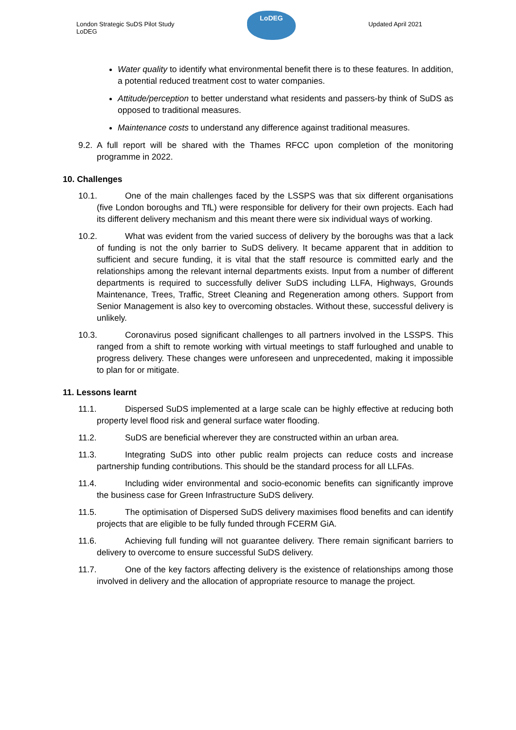London Strategic SuDS Pilot Study
LoDEG
LoDEG
Updated April 2021
Water quality to identify what environmental benefit there is to these features. In addition, a potential reduced treatment cost to water companies.
Attitude/perception to better understand what residents and passers-by think of SuDS as opposed to traditional measures.
Maintenance costs to understand any difference against traditional measures.
9.2. A full report will be shared with the Thames RFCC upon completion of the monitoring programme in 2022.
10. Challenges
10.1. One of the main challenges faced by the LSSPS was that six different organisations (five London boroughs and TfL) were responsible for delivery for their own projects. Each had its different delivery mechanism and this meant there were six individual ways of working.
10.2. What was evident from the varied success of delivery by the boroughs was that a lack of funding is not the only barrier to SuDS delivery. It became apparent that in addition to sufficient and secure funding, it is vital that the staff resource is committed early and the relationships among the relevant internal departments exists. Input from a number of different departments is required to successfully deliver SuDS including LLFA, Highways, Grounds Maintenance, Trees, Traffic, Street Cleaning and Regeneration among others. Support from Senior Management is also key to overcoming obstacles. Without these, successful delivery is unlikely.
10.3. Coronavirus posed significant challenges to all partners involved in the LSSPS. This ranged from a shift to remote working with virtual meetings to staff furloughed and unable to progress delivery. These changes were unforeseen and unprecedented, making it impossible to plan for or mitigate.
11. Lessons learnt
11.1. Dispersed SuDS implemented at a large scale can be highly effective at reducing both property level flood risk and general surface water flooding.
11.2. SuDS are beneficial wherever they are constructed within an urban area.
11.3. Integrating SuDS into other public realm projects can reduce costs and increase partnership funding contributions. This should be the standard process for all LLFAs.
11.4. Including wider environmental and socio-economic benefits can significantly improve the business case for Green Infrastructure SuDS delivery.
11.5. The optimisation of Dispersed SuDS delivery maximises flood benefits and can identify projects that are eligible to be fully funded through FCERM GiA.
11.6. Achieving full funding will not guarantee delivery. There remain significant barriers to delivery to overcome to ensure successful SuDS delivery.
11.7. One of the key factors affecting delivery is the existence of relationships among those involved in delivery and the allocation of appropriate resource to manage the project.